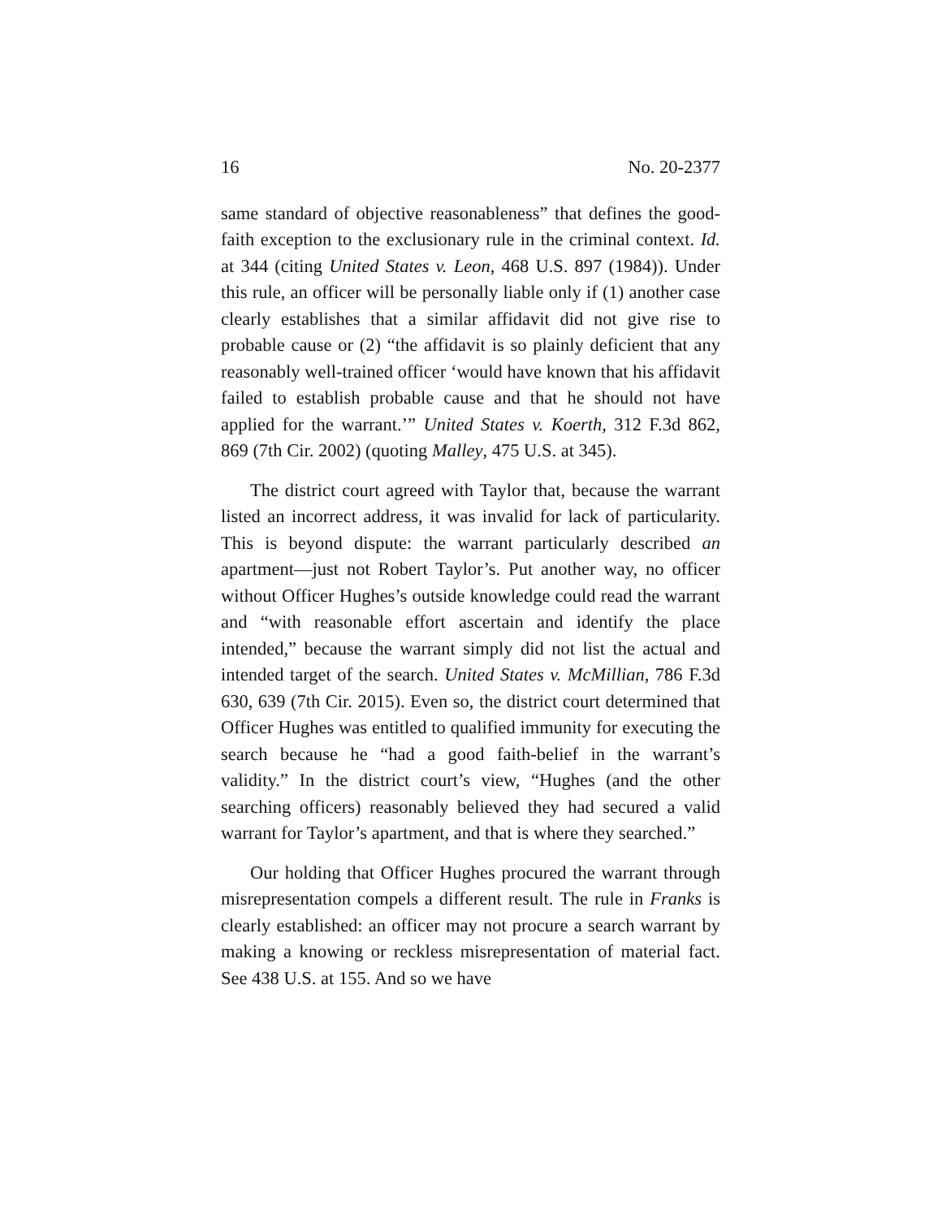16 No. 20-2377
same standard of objective reasonableness” that defines the good-faith exception to the exclusionary rule in the criminal context. Id. at 344 (citing United States v. Leon, 468 U.S. 897 (1984)). Under this rule, an officer will be personally liable only if (1) another case clearly establishes that a similar affidavit did not give rise to probable cause or (2) “the affidavit is so plainly deficient that any reasonably well-trained officer ‘would have known that his affidavit failed to establish probable cause and that he should not have applied for the warrant.’” United States v. Koerth, 312 F.3d 862, 869 (7th Cir. 2002) (quoting Malley, 475 U.S. at 345).
The district court agreed with Taylor that, because the warrant listed an incorrect address, it was invalid for lack of particularity. This is beyond dispute: the warrant particularly described an apartment—just not Robert Taylor’s. Put another way, no officer without Officer Hughes’s outside knowledge could read the warrant and “with reasonable effort ascertain and identify the place intended,” because the warrant simply did not list the actual and intended target of the search. United States v. McMillian, 786 F.3d 630, 639 (7th Cir. 2015). Even so, the district court determined that Officer Hughes was entitled to qualified immunity for executing the search because he “had a good faith-belief in the warrant’s validity.” In the district court’s view, “Hughes (and the other searching officers) reasonably believed they had secured a valid warrant for Taylor’s apartment, and that is where they searched.”
Our holding that Officer Hughes procured the warrant through misrepresentation compels a different result. The rule in Franks is clearly established: an officer may not procure a search warrant by making a knowing or reckless misrepresentation of material fact. See 438 U.S. at 155. And so we have